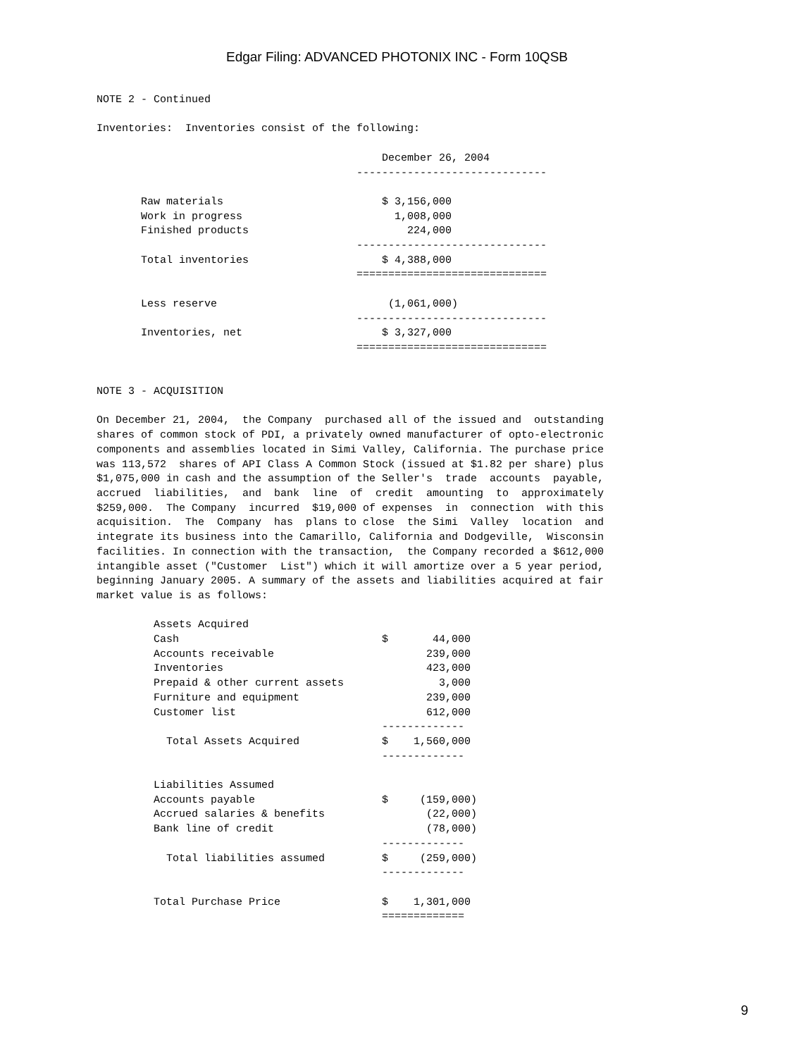Edgar Filing: ADVANCED PHOTONIX INC - Form 10QSB
NOTE 2 - Continued Inventories: Inventories consist of the following: December 26, 2004 ------------------------------ Raw materials $ 3,156,000 Work in progress 1,008,000 Finished products 224,000 ------------------------------ Total inventories $ 4,388,000 ============================== Less reserve (1,061,000) ------------------------------ Inventories, net $ 3,327,000 ============================== NOTE 3 - ACQUISITION On December 21, 2004, the Company purchased all of the issued and outstanding shares of common stock of PDI, a privately owned manufacturer of opto-electronic components and assemblies located in Simi Valley, California. The purchase price was 113,572 shares of API Class A Common Stock (issued at $1.82 per share) plus $1,075,000 in cash and the assumption of the Seller's trade accounts payable, accrued liabilities, and bank line of credit amounting to approximately $259,000. The Company incurred $19,000 of expenses in connection with this acquisition. The Company has plans to close the Simi Valley location and integrate its business into the Camarillo, California and Dodgeville, Wisconsin facilities. In connection with the transaction, the Company recorded a $612,000 intangible asset ("Customer List") which it will amortize over a 5 year period, beginning January 2005. A summary of the assets and liabilities acquired at fair market value is as follows: Assets Acquired Cash $ 44,000 Accounts receivable 239,000 Inventories 423,000 Prepaid & other current assets 3,000 Furniture and equipment 239,000 Customer list 612,000 ------------- Total Assets Acquired $ 1,560,000 ------------- Liabilities Assumed Accounts payable $ (159,000) Accrued salaries & benefits (22,000) Bank line of credit (78,000) ------------- Total liabilities assumed $ (259,000) ------------- Total Purchase Price $ 1,301,000 =============
9